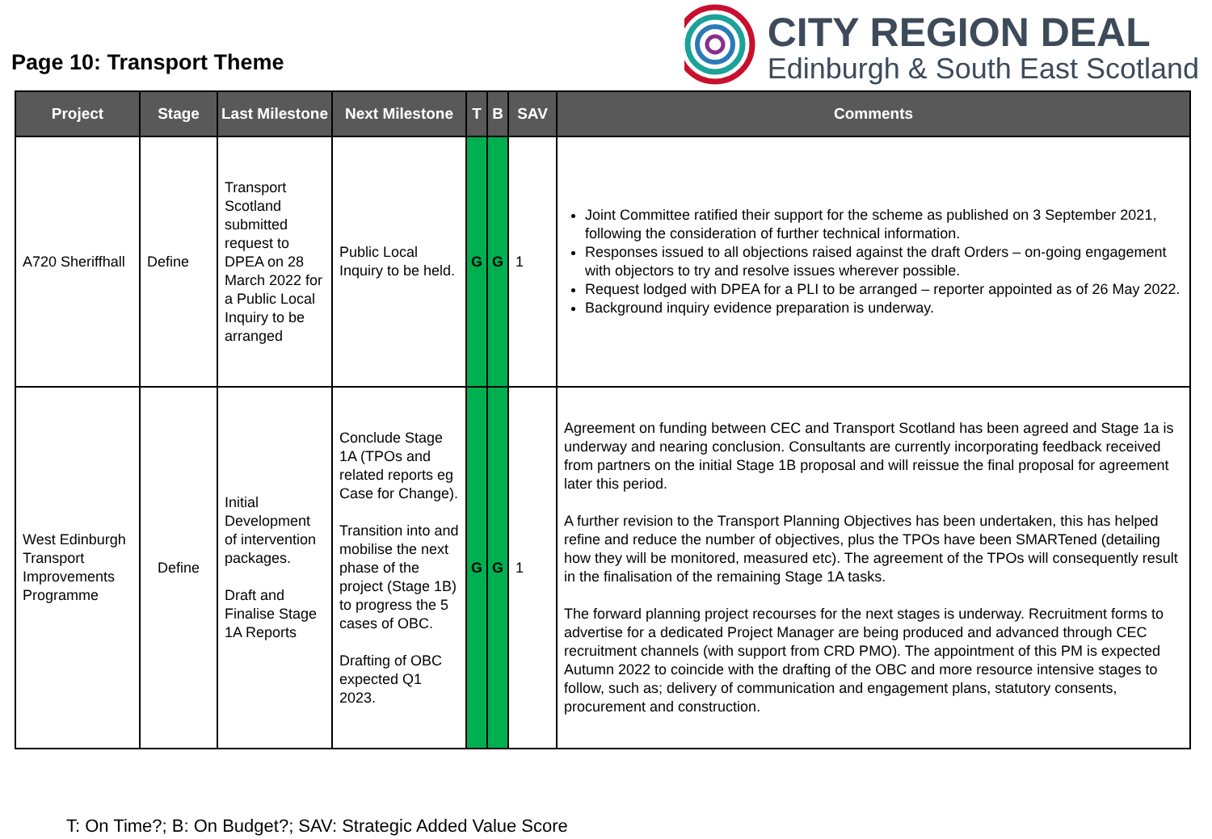Page 10: Transport Theme
CITY REGION DEAL
Edinburgh & South East Scotland
| Project | Stage | Last Milestone | Next Milestone | T | B | SAV | Comments |
| --- | --- | --- | --- | --- | --- | --- | --- |
| A720 Sheriffhall | Define | Transport Scotland submitted request to DPEA on 28 March 2022 for a Public Local Inquiry to be arranged | Public Local Inquiry to be held. | G | G | 1 | Joint Committee ratified their support for the scheme as published on 3 September 2021, following the consideration of further technical information. Responses issued to all objections raised against the draft Orders – on-going engagement with objectors to try and resolve issues wherever possible. Request lodged with DPEA for a PLI to be arranged – reporter appointed as of 26 May 2022. Background inquiry evidence preparation is underway. |
| West Edinburgh Transport Improvements Programme | Define | Initial Development of intervention packages. Draft and Finalise Stage 1A Reports | Conclude Stage 1A (TPOs and related reports eg Case for Change). Transition into and mobilise the next phase of the project (Stage 1B) to progress the 5 cases of OBC. Drafting of OBC expected Q1 2023. | G | G | 1 | Agreement on funding between CEC and Transport Scotland has been agreed and Stage 1a is underway and nearing conclusion. Consultants are currently incorporating feedback received from partners on the initial Stage 1B proposal and will reissue the final proposal for agreement later this period. A further revision to the Transport Planning Objectives has been undertaken, this has helped refine and reduce the number of objectives, plus the TPOs have been SMARTened (detailing how they will be monitored, measured etc). The agreement of the TPOs will consequently result in the finalisation of the remaining Stage 1A tasks. The forward planning project recourses for the next stages is underway. Recruitment forms to advertise for a dedicated Project Manager are being produced and advanced through CEC recruitment channels (with support from CRD PMO). The appointment of this PM is expected Autumn 2022 to coincide with the drafting of the OBC and more resource intensive stages to follow, such as; delivery of communication and engagement plans, statutory consents, procurement and construction. |
T: On Time?; B: On Budget?; SAV: Strategic Added Value Score